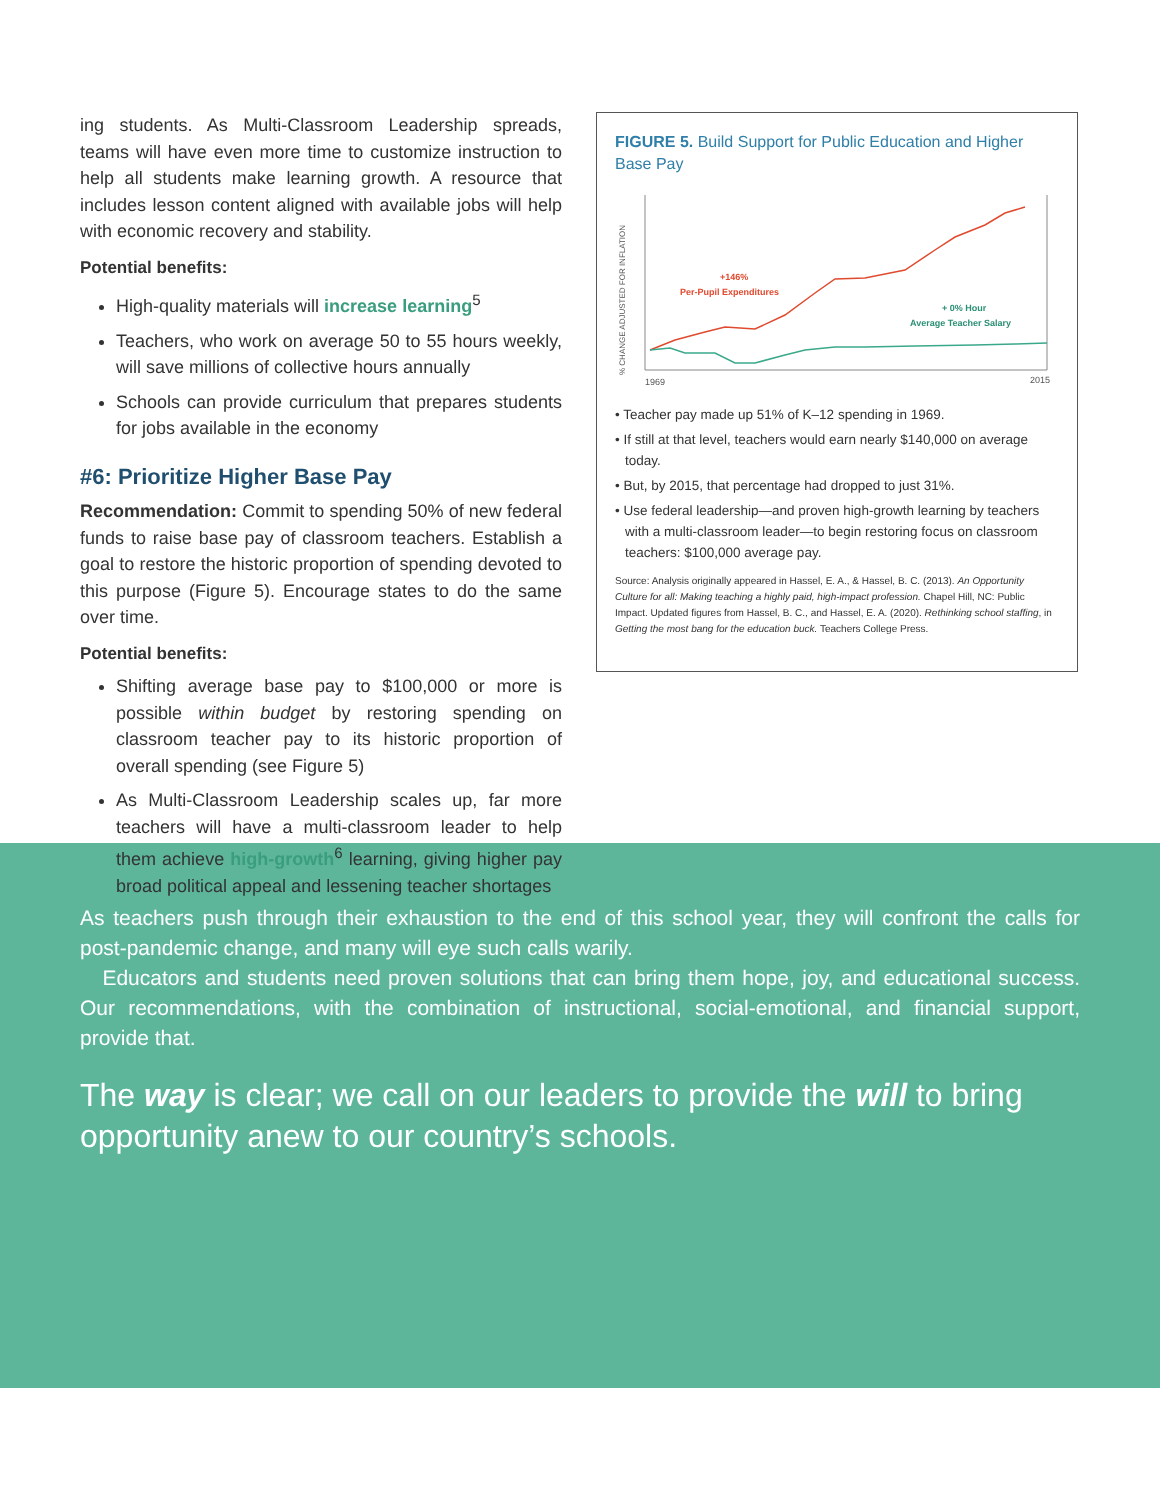ing students. As Multi-Classroom Leadership spreads, teams will have even more time to customize instruction to help all students make learning growth. A resource that includes lesson content aligned with available jobs will help with economic recovery and stability.
Potential benefits:
High-quality materials will increase learning<sup>5</sup>
Teachers, who work on average 50 to 55 hours weekly, will save millions of collective hours annually
Schools can provide curriculum that prepares students for jobs available in the economy
#6: Prioritize Higher Base Pay
Recommendation: Commit to spending 50% of new federal funds to raise base pay of classroom teachers. Establish a goal to restore the historic proportion of spending devoted to this purpose (Figure 5). Encourage states to do the same over time.
Potential benefits:
Shifting average base pay to $100,000 or more is possible within budget by restoring spending on classroom teacher pay to its historic proportion of overall spending (see Figure 5)
As Multi-Classroom Leadership scales up, far more teachers will have a multi-classroom leader to help them achieve high-growth<sup>6</sup> learning, giving higher pay broad political appeal and lessening teacher shortages
FIGURE 5. Build Support for Public Education and Higher Base Pay
% CHANGE ADJUSTED FOR INFLATION
+146%
Per-Pupil Expenditures
+ 0% Hour
Average Teacher Salary
1969
2015
• Teacher pay made up 51% of K–12 spending in 1969.
• If still at that level, teachers would earn nearly $140,000 on average today.
• But, by 2015, that percentage had dropped to just 31%.
• Use federal leadership—and proven high-growth learning by teachers with a multi-classroom leader—to begin restoring focus on classroom teachers: $100,000 average pay.
Source: Analysis originally appeared in Hassel, E. A., & Hassel, B. C. (2013). An Opportunity Culture for all: Making teaching a highly paid, high-impact profession. Chapel Hill, NC: Public Impact. Updated figures from Hassel, B. C., and Hassel, E. A. (2020). Rethinking school staffing, in Getting the most bang for the education buck. Teachers College Press.
As teachers push through their exhaustion to the end of this school year, they will confront the calls for post-pandemic change, and many will eye such calls warily.
Educators and students need proven solutions that can bring them hope, joy, and educational success. Our recommendations, with the combination of instructional, social-emotional, and financial support, provide that.
The way is clear; we call on our leaders to provide the will to bring opportunity anew to our country’s schools.